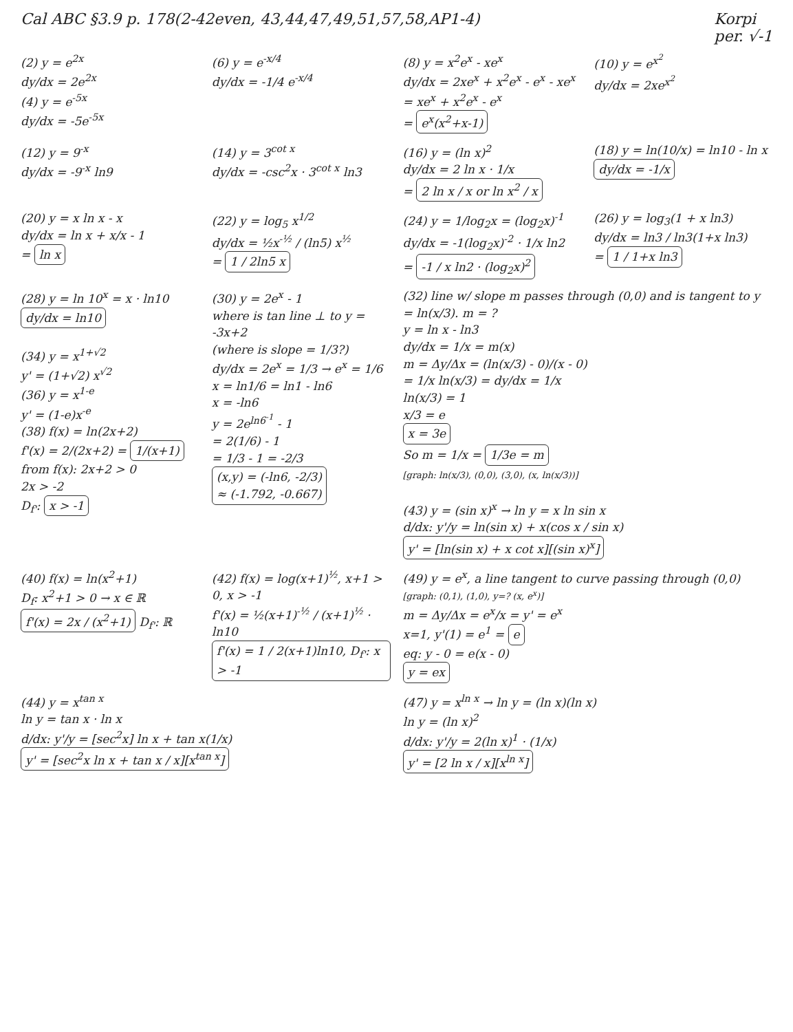Cal ABC §3.9 p. 178(2-42even, 43,44,47,49,51,57,58,AP1-4)
Korpi
per. √-1
(2) y = e<sup>2x</sup>
dy/dx = 2e<sup>2x</sup>
(4) y = e<sup>-5x</sup>
dy/dx = -5e<sup>-5x</sup>
(6) y = e<sup>-x/4</sup>
dy/dx = -1/4 e<sup>-x/4</sup>
(8) y = x<sup>2</sup>e<sup>x</sup> - xe<sup>x</sup>
dy/dx = 2xe<sup>x</sup> + x<sup>2</sup>e<sup>x</sup> - e<sup>x</sup> - xe<sup>x</sup>
= xe<sup>x</sup> + x<sup>2</sup>e<sup>x</sup> - e<sup>x</sup>
= e<sup>x</sup>(x<sup>2</sup>+x-1)
(10) y = e<sup>x<sup>2</sup></sup>
dy/dx = 2xe<sup>x<sup>2</sup></sup>
(12) y = 9<sup>-x</sup>
dy/dx = -9<sup>-x</sup> ln9
(14) y = 3<sup>cot x</sup>
dy/dx = -csc<sup>2</sup>x · 3<sup>cot x</sup> ln3
(16) y = (ln x)<sup>2</sup>
dy/dx = 2 ln x · 1/x
= 2 ln x / x or ln x<sup>2</sup> / x
(18) y = ln(10/x) = ln10 - ln x
dy/dx = -1/x
(20) y = x ln x - x
dy/dx = ln x + x/x - 1
= ln x
(22) y = log<sub>5</sub> x<sup>1/2</sup>
dy/dx = ½x<sup>-½</sup> / (ln5) x<sup>½</sup>
= 1 / 2ln5 x
(24) y = 1/log<sub>2</sub>x = (log<sub>2</sub>x)<sup>-1</sup>
dy/dx = -1(log<sub>2</sub>x)<sup>-2</sup> · 1/x ln2
= -1 / x ln2 · (log<sub>2</sub>x)<sup>2</sup>
(26) y = log<sub>3</sub>(1 + x ln3)
dy/dx = ln3 / ln3(1+x ln3)
= 1 / 1+x ln3
(28) y = ln 10<sup>x</sup> = x · ln10
dy/dx = ln10
(34) y = x<sup>1+√2</sup>
y' = (1+√2) x<sup>√2</sup>
(36) y = x<sup>1-e</sup>
y' = (1-e)x<sup>-e</sup>
(38) f(x) = ln(2x+2)
f'(x) = 2/(2x+2) = 1/(x+1)
from f(x): 2x+2 > 0
2x > -2
D<sub>f'</sub>: x > -1
(30) y = 2e<sup>x</sup> - 1
where is tan line ⊥ to y = -3x+2
(where is slope = 1/3?)
dy/dx = 2e<sup>x</sup> = 1/3 → e<sup>x</sup> = 1/6
x = ln1/6 = ln1 - ln6
x = -ln6
y = 2e<sup>ln6<sup>-1</sup></sup> - 1
= 2(1/6) - 1
= 1/3 - 1 = -2/3
(x,y) = (-ln6, -2/3)
≈ (-1.792, -0.667)
(32) line w/ slope m passes through (0,0) and is tangent to y = ln(x/3). m = ?
y = ln x - ln3
dy/dx = 1/x = m(x)
m = Δy/Δx = (ln(x/3) - 0)/(x - 0)
= 1/x ln(x/3) = dy/dx = 1/x
ln(x/3) = 1
x/3 = e
x = 3e
So m = 1/x = 1/3e = m
[graph: ln(x/3), (0,0), (3,0), (x, ln(x/3))]
(43) y = (sin x)<sup>x</sup> → ln y = x ln sin x
d/dx: y'/y = ln(sin x) + x(cos x / sin x)
y' = [ln(sin x) + x cot x][(sin x)<sup>x</sup>]
(40) f(x) = ln(x<sup>2</sup>+1)
D<sub>f</sub>: x<sup>2</sup>+1 > 0 → x ∈ ℝ
f'(x) = 2x / (x<sup>2</sup>+1) D<sub>f'</sub>: ℝ
(42) f(x) = log(x+1)<sup>½</sup>, x+1 > 0, x > -1
f'(x) = ½(x+1)<sup>-½</sup> / (x+1)<sup>½</sup> · ln10
f'(x) = 1 / 2(x+1)ln10, D<sub>f'</sub>: x > -1
(49) y = e<sup>x</sup>, a line tangent to curve passing through (0,0)
[graph: (0,1), (1,0), y=? (x, e<sup>x</sup>)]
m = Δy/Δx = e<sup>x</sup>/x = y' = e<sup>x</sup>
x=1, y'(1) = e<sup>1</sup> = e
eq: y - 0 = e(x - 0)
y = ex
(44) y = x<sup>tan x</sup>
ln y = tan x · ln x
d/dx: y'/y = [sec<sup>2</sup>x] ln x + tan x(1/x)
y' = [sec<sup>2</sup>x ln x + tan x / x][x<sup>tan x</sup>]
(47) y = x<sup>ln x</sup> → ln y = (ln x)(ln x)
ln y = (ln x)<sup>2</sup>
d/dx: y'/y = 2(ln x)<sup>1</sup> · (1/x)
y' = [2 ln x / x][x<sup>ln x</sup>]